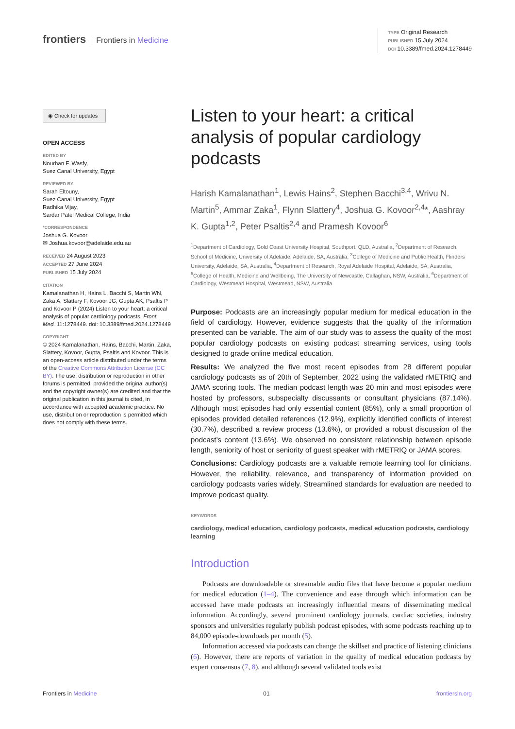frontiers Frontiers in Medicine
TYPE Original Research
PUBLISHED 15 July 2024
DOI 10.3389/fmed.2024.1278449
◉ Check for updates
OPEN ACCESS
EDITED BY
Nourhan F. Wasfy,
Suez Canal University, Egypt
REVIEWED BY
Sarah Eltouny,
Suez Canal University, Egypt
Radhika Vijay,
Sardar Patel Medical College, India
*CORRESPONDENCE
Joshua G. Kovoor
✉ Joshua.kovoor@adelaide.edu.au
RECEIVED 24 August 2023
ACCEPTED 27 June 2024
PUBLISHED 15 July 2024
CITATION
Kamalanathan H, Hains L, Bacchi S, Martin WN, Zaka A, Slattery F, Kovoor JG, Gupta AK, Psaltis P and Kovoor P (2024) Listen to your heart: a critical analysis of popular cardiology podcasts. Front. Med. 11:1278449. doi: 10.3389/fmed.2024.1278449
COPYRIGHT
© 2024 Kamalanathan, Hains, Bacchi, Martin, Zaka, Slattery, Kovoor, Gupta, Psaltis and Kovoor. This is an open-access article distributed under the terms of the Creative Commons Attribution License (CC BY). The use, distribution or reproduction in other forums is permitted, provided the original author(s) and the copyright owner(s) are credited and that the original publication in this journal is cited, in accordance with accepted academic practice. No use, distribution or reproduction is permitted which does not comply with these terms.
Listen to your heart: a critical analysis of popular cardiology podcasts
Harish Kamalanathan<sup>1</sup>, Lewis Hains<sup>2</sup>, Stephen Bacchi<sup>3,4</sup>, Wrivu N. Martin<sup>5</sup>, Ammar Zaka<sup>1</sup>, Flynn Slattery<sup>4</sup>, Joshua G. Kovoor<sup>2,4</sup>*, Aashray K. Gupta<sup>1,2</sup>, Peter Psaltis<sup>2,4</sup> and Pramesh Kovoor<sup>6</sup>
<sup>1</sup> Department of Cardiology, Gold Coast University Hospital, Southport, QLD, Australia, <sup>2</sup>Department of Research, School of Medicine, University of Adelaide, Adelaide, SA, Australia, <sup>3</sup>College of Medicine and Public Health, Flinders University, Adelaide, SA, Australia, <sup>4</sup>Department of Research, Royal Adelaide Hospital, Adelaide, SA, Australia, <sup>5</sup>College of Health, Medicine and Wellbeing, The University of Newcastle, Callaghan, NSW, Australia, <sup>6</sup>Department of Cardiology, Westmead Hospital, Westmead, NSW, Australia
Purpose: Podcasts are an increasingly popular medium for medical education in the field of cardiology. However, evidence suggests that the quality of the information presented can be variable. The aim of our study was to assess the quality of the most popular cardiology podcasts on existing podcast streaming services, using tools designed to grade online medical education.
Results: We analyzed the five most recent episodes from 28 different popular cardiology podcasts as of 20th of September, 2022 using the validated rMETRIQ and JAMA scoring tools. The median podcast length was 20 min and most episodes were hosted by professors, subspecialty discussants or consultant physicians (87.14%). Although most episodes had only essential content (85%), only a small proportion of episodes provided detailed references (12.9%), explicitly identified conflicts of interest (30.7%), described a review process (13.6%), or provided a robust discussion of the podcast’s content (13.6%). We observed no consistent relationship between episode length, seniority of host or seniority of guest speaker with rMETRIQ or JAMA scores.
Conclusions: Cardiology podcasts are a valuable remote learning tool for clinicians. However, the reliability, relevance, and transparency of information provided on cardiology podcasts varies widely. Streamlined standards for evaluation are needed to improve podcast quality.
KEYWORDS
cardiology, medical education, cardiology podcasts, medical education podcasts, cardiology learning
Introduction
Podcasts are downloadable or streamable audio files that have become a popular medium for medical education (1–4). The convenience and ease through which information can be accessed have made podcasts an increasingly influential means of disseminating medical information. Accordingly, several prominent cardiology journals, cardiac societies, industry sponsors and universities regularly publish podcast episodes, with some podcasts reaching up to 84,000 episode-downloads per month (5).
Information accessed via podcasts can change the skillset and practice of listening clinicians (6). However, there are reports of variation in the quality of medical education podcasts by expert consensus (7, 8), and although several validated tools exist
Frontiers in Medicine 01 frontiersin.org